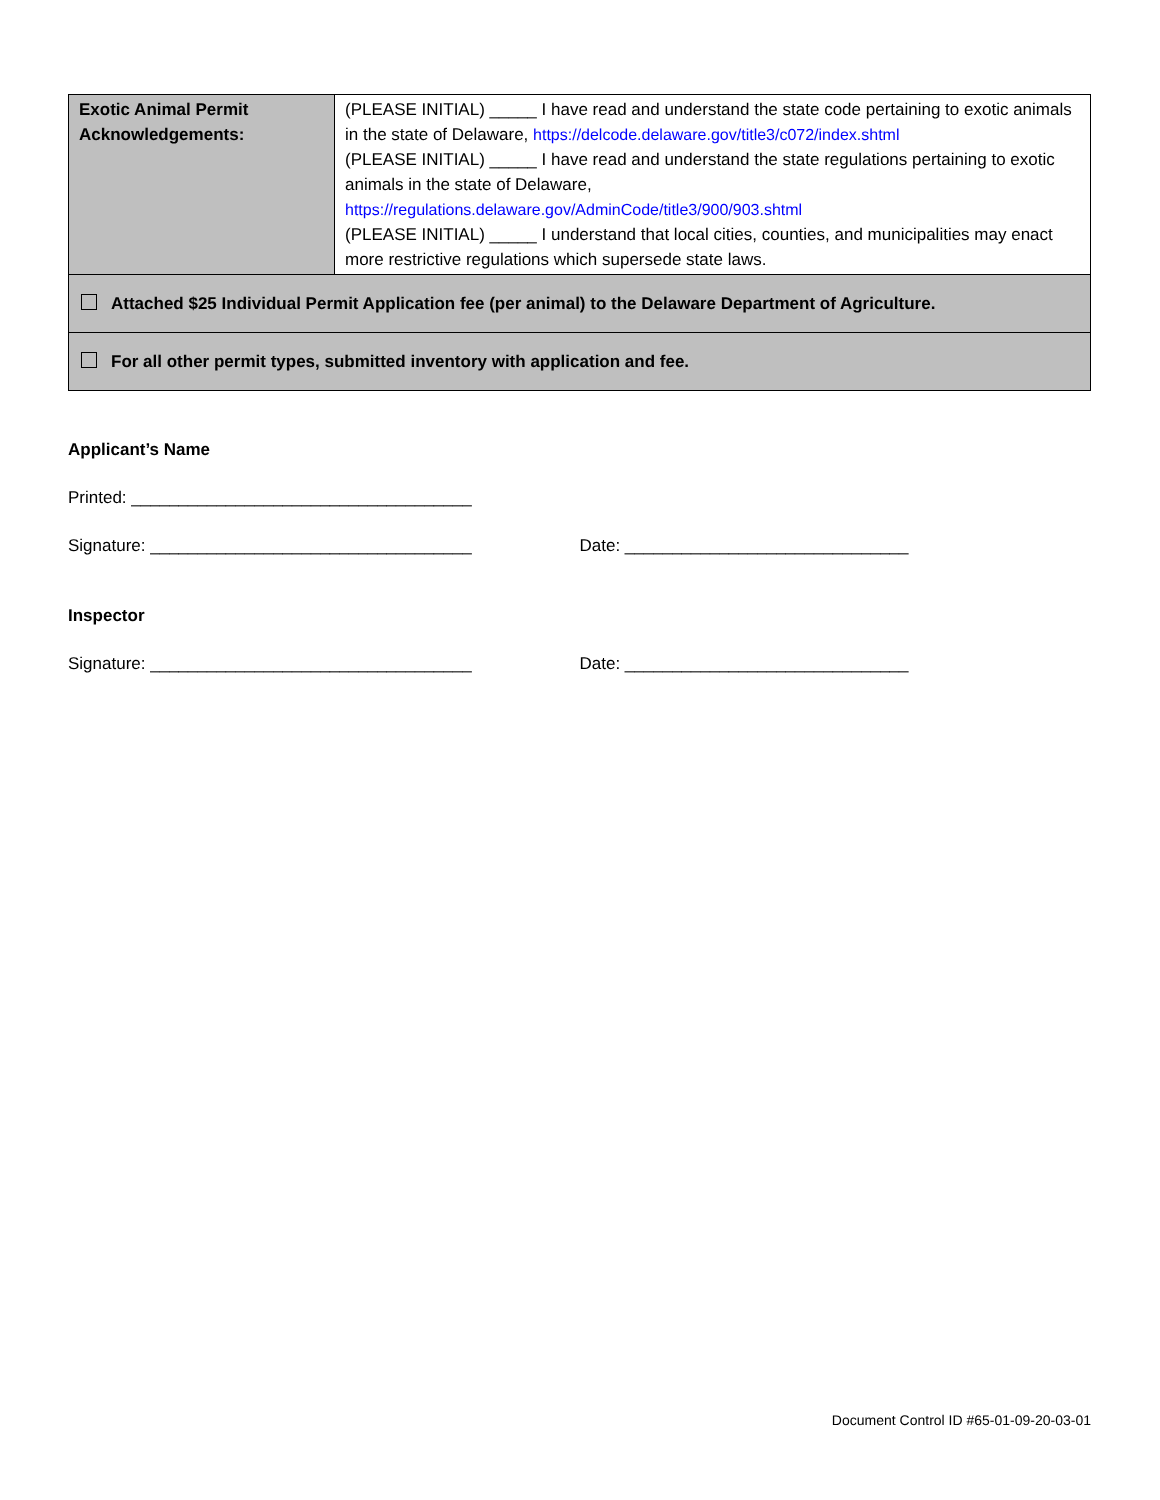| Exotic Animal Permit Acknowledgements: | (PLEASE INITIAL) _____ I have read and understand the state code pertaining to exotic animals in the state of Delaware, https://delcode.delaware.gov/title3/c072/index.shtml (PLEASE INITIAL) _____ I have read and understand the state regulations pertaining to exotic animals in the state of Delaware, https://regulations.delaware.gov/AdminCode/title3/900/903.shtml (PLEASE INITIAL) _____ I understand that local cities, counties, and municipalities may enact more restrictive regulations which supersede state laws. |
| Attached $25 Individual Permit Application fee (per animal) to the Delaware Department of Agriculture. | |
| For all other permit types, submitted inventory with application and fee. | |
Applicant’s Name
Printed: ____________________________________
Signature: __________________________________ Date: ______________________________
Inspector
Signature: __________________________________ Date: ______________________________
Document Control ID #65-01-09-20-03-01